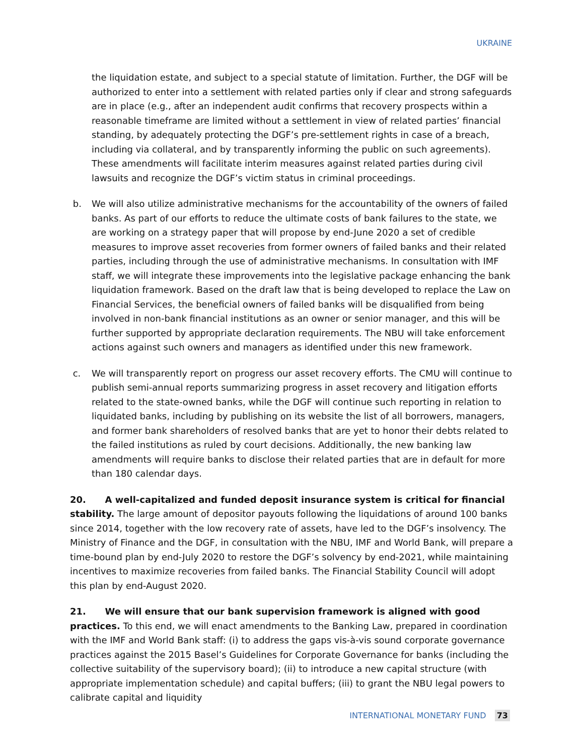UKRAINE
the liquidation estate, and subject to a special statute of limitation. Further, the DGF will be authorized to enter into a settlement with related parties only if clear and strong safeguards are in place (e.g., after an independent audit confirms that recovery prospects within a reasonable timeframe are limited without a settlement in view of related parties’ financial standing, by adequately protecting the DGF’s pre-settlement rights in case of a breach, including via collateral, and by transparently informing the public on such agreements). These amendments will facilitate interim measures against related parties during civil lawsuits and recognize the DGF’s victim status in criminal proceedings.
b. We will also utilize administrative mechanisms for the accountability of the owners of failed banks. As part of our efforts to reduce the ultimate costs of bank failures to the state, we are working on a strategy paper that will propose by end-June 2020 a set of credible measures to improve asset recoveries from former owners of failed banks and their related parties, including through the use of administrative mechanisms. In consultation with IMF staff, we will integrate these improvements into the legislative package enhancing the bank liquidation framework. Based on the draft law that is being developed to replace the Law on Financial Services, the beneficial owners of failed banks will be disqualified from being involved in non-bank financial institutions as an owner or senior manager, and this will be further supported by appropriate declaration requirements. The NBU will take enforcement actions against such owners and managers as identified under this new framework.
c. We will transparently report on progress our asset recovery efforts. The CMU will continue to publish semi-annual reports summarizing progress in asset recovery and litigation efforts related to the state-owned banks, while the DGF will continue such reporting in relation to liquidated banks, including by publishing on its website the list of all borrowers, managers, and former bank shareholders of resolved banks that are yet to honor their debts related to the failed institutions as ruled by court decisions. Additionally, the new banking law amendments will require banks to disclose their related parties that are in default for more than 180 calendar days.
20. A well-capitalized and funded deposit insurance system is critical for financial stability. The large amount of depositor payouts following the liquidations of around 100 banks since 2014, together with the low recovery rate of assets, have led to the DGF’s insolvency. The Ministry of Finance and the DGF, in consultation with the NBU, IMF and World Bank, will prepare a time-bound plan by end-July 2020 to restore the DGF’s solvency by end-2021, while maintaining incentives to maximize recoveries from failed banks. The Financial Stability Council will adopt this plan by end-August 2020.
21. We will ensure that our bank supervision framework is aligned with good practices. To this end, we will enact amendments to the Banking Law, prepared in coordination with the IMF and World Bank staff: (i) to address the gaps vis-à-vis sound corporate governance practices against the 2015 Basel’s Guidelines for Corporate Governance for banks (including the collective suitability of the supervisory board); (ii) to introduce a new capital structure (with appropriate implementation schedule) and capital buffers; (iii) to grant the NBU legal powers to calibrate capital and liquidity
INTERNATIONAL MONETARY FUND 73